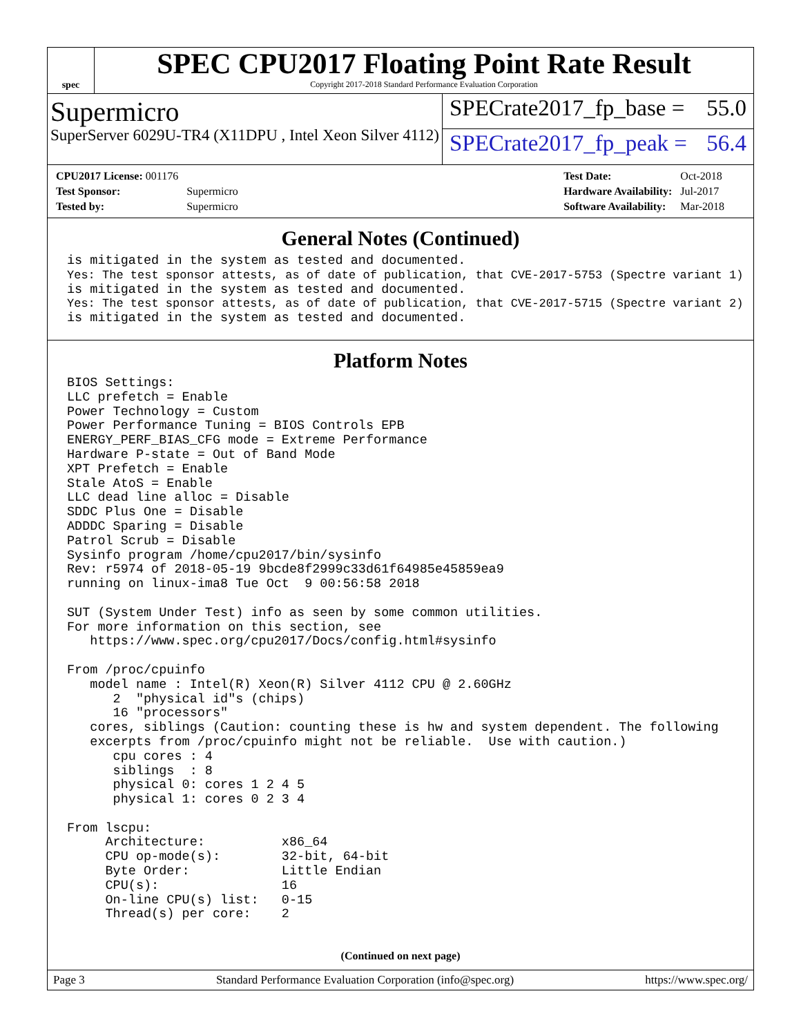spec
SPEC CPU2017 Floating Point Rate Result
Copyright 2017-2018 Standard Performance Evaluation Corporation
Supermicro
SuperServer 6029U-TR4 (X11DPU , Intel Xeon Silver 4112)
SPECrate2017_fp_base = 55.0
SPECrate2017_fp_peak = 56.4
| CPU2017 License: 001176 | |
| Test Sponsor: | Supermicro |
| Tested by: | Supermicro |
| Test Date: | Oct-2018 |
| Hardware Availability: | Jul-2017 |
| Software Availability: | Mar-2018 |
General Notes (Continued)
is mitigated in the system as tested and documented.
Yes: The test sponsor attests, as of date of publication, that CVE-2017-5753 (Spectre variant 1)
is mitigated in the system as tested and documented.
Yes: The test sponsor attests, as of date of publication, that CVE-2017-5715 (Spectre variant 2)
is mitigated in the system as tested and documented.
Platform Notes
BIOS Settings:
LLC prefetch = Enable
Power Technology = Custom
Power Performance Tuning = BIOS Controls EPB
ENERGY_PERF_BIAS_CFG mode = Extreme Performance
Hardware P-state = Out of Band Mode
XPT Prefetch = Enable
Stale AtoS = Enable
LLC dead line alloc = Disable
SDDC Plus One = Disable
ADDDC Sparing = Disable
Patrol Scrub = Disable
Sysinfo program /home/cpu2017/bin/sysinfo
Rev: r5974 of 2018-05-19 9bcde8f2999c33d61f64985e45859ea9
running on linux-ima8 Tue Oct  9 00:56:58 2018

SUT (System Under Test) info as seen by some common utilities.
For more information on this section, see
   https://www.spec.org/cpu2017/Docs/config.html#sysinfo

From /proc/cpuinfo
   model name : Intel(R) Xeon(R) Silver 4112 CPU @ 2.60GHz
      2  "physical id"s (chips)
      16 "processors"
   cores, siblings (Caution: counting these is hw and system dependent. The following
   excerpts from /proc/cpuinfo might not be reliable.  Use with caution.)
      cpu cores : 4
      siblings  : 8
      physical 0: cores 1 2 4 5
      physical 1: cores 0 2 3 4

From lscpu:
     Architecture:          x86_64
     CPU op-mode(s):        32-bit, 64-bit
     Byte Order:            Little Endian
     CPU(s):                16
     On-line CPU(s) list:   0-15
     Thread(s) per core:    2
(Continued on next page)
Page 3 Standard Performance Evaluation Corporation (info@spec.org) https://www.spec.org/